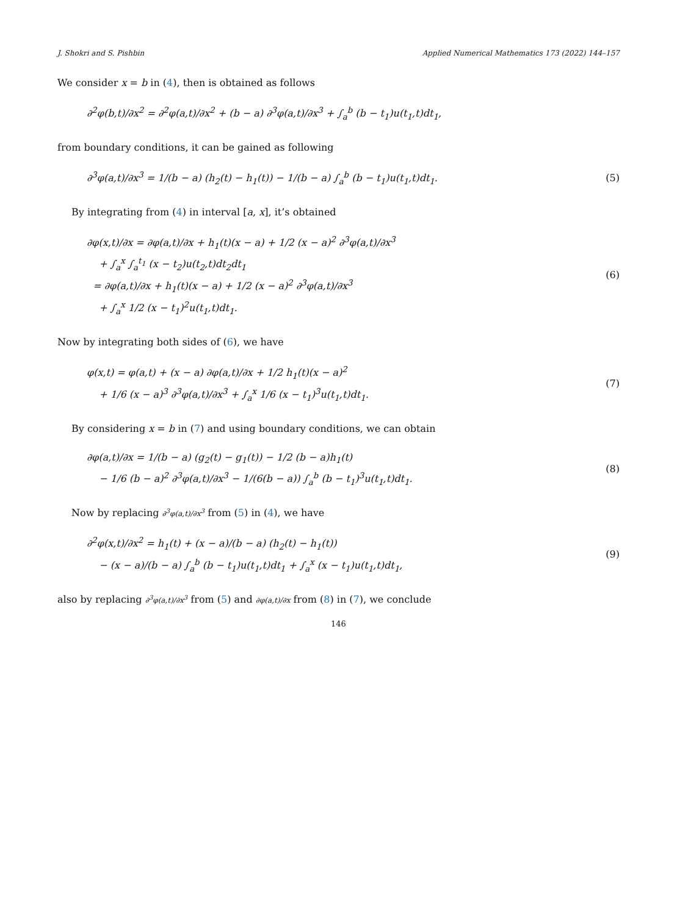J. Shokri and S. Pishbin Applied Numerical Mathematics 173 (2022) 144–157
We consider x = b in (4), then is obtained as follows
∂<sup>2</sup>φ(b,t)/∂x<sup>2</sup> = ∂<sup>2</sup>φ(a,t)/∂x<sup>2</sup> + (b − a) ∂<sup>3</sup>φ(a,t)/∂x<sup>3</sup> + ∫<sub>a</sub><sup>b</sup> (b − t<sub>1</sub>)u(t<sub>1</sub>,t)dt<sub>1</sub>,
from boundary conditions, it can be gained as following
∂<sup>3</sup>φ(a,t)/∂x<sup>3</sup> = 1/(b − a) (h<sub>2</sub>(t) − h<sub>1</sub>(t)) − 1/(b − a) ∫<sub>a</sub><sup>b</sup> (b − t<sub>1</sub>)u(t<sub>1</sub>,t)dt<sub>1</sub>.
(5)
By integrating from (4) in interval [a, x], it’s obtained
∂φ(x,t)/∂x = ∂φ(a,t)/∂x + h<sub>1</sub>(t)(x − a) + 1/2 (x − a)<sup>2</sup> ∂<sup>3</sup>φ(a,t)/∂x<sup>3</sup>
+ ∫<sub>a</sub><sup>x</sup> ∫<sub>a</sub><sup>t<sub>1</sub></sup> (x − t<sub>2</sub>)u(t<sub>2</sub>,t)dt<sub>2</sub>dt<sub>1</sub>
= ∂φ(a,t)/∂x + h<sub>1</sub>(t)(x − a) + 1/2 (x − a)<sup>2</sup> ∂<sup>3</sup>φ(a,t)/∂x<sup>3</sup>
+ ∫<sub>a</sub><sup>x</sup> 1/2 (x − t<sub>1</sub>)<sup>2</sup>u(t<sub>1</sub>,t)dt<sub>1</sub>.
(6)
Now by integrating both sides of (6), we have
φ(x,t) = φ(a,t) + (x − a) ∂φ(a,t)/∂x + 1/2 h<sub>1</sub>(t)(x − a)<sup>2</sup>
+ 1/6 (x − a)<sup>3</sup> ∂<sup>3</sup>φ(a,t)/∂x<sup>3</sup> + ∫<sub>a</sub><sup>x</sup> 1/6 (x − t<sub>1</sub>)<sup>3</sup>u(t<sub>1</sub>,t)dt<sub>1</sub>.
(7)
By considering x = b in (7) and using boundary conditions, we can obtain
∂φ(a,t)/∂x = 1/(b − a) (g<sub>2</sub>(t) − g<sub>1</sub>(t)) − 1/2 (b − a)h<sub>1</sub>(t)
− 1/6 (b − a)<sup>2</sup> ∂<sup>3</sup>φ(a,t)/∂x<sup>3</sup> − 1/(6(b − a)) ∫<sub>a</sub><sup>b</sup> (b − t<sub>1</sub>)<sup>3</sup>u(t<sub>1</sub>,t)dt<sub>1</sub>.
(8)
Now by replacing ∂<sup>3</sup>φ(a,t)/∂x<sup>3</sup> from (5) in (4), we have
∂<sup>2</sup>φ(x,t)/∂x<sup>2</sup> = h<sub>1</sub>(t) + (x − a)/(b − a) (h<sub>2</sub>(t) − h<sub>1</sub>(t))
− (x − a)/(b − a) ∫<sub>a</sub><sup>b</sup> (b − t<sub>1</sub>)u(t<sub>1</sub>,t)dt<sub>1</sub> + ∫<sub>a</sub><sup>x</sup> (x − t<sub>1</sub>)u(t<sub>1</sub>,t)dt<sub>1</sub>,
(9)
also by replacing ∂<sup>3</sup>φ(a,t)/∂x<sup>3</sup> from (5) and ∂φ(a,t)/∂x from (8) in (7), we conclude
146